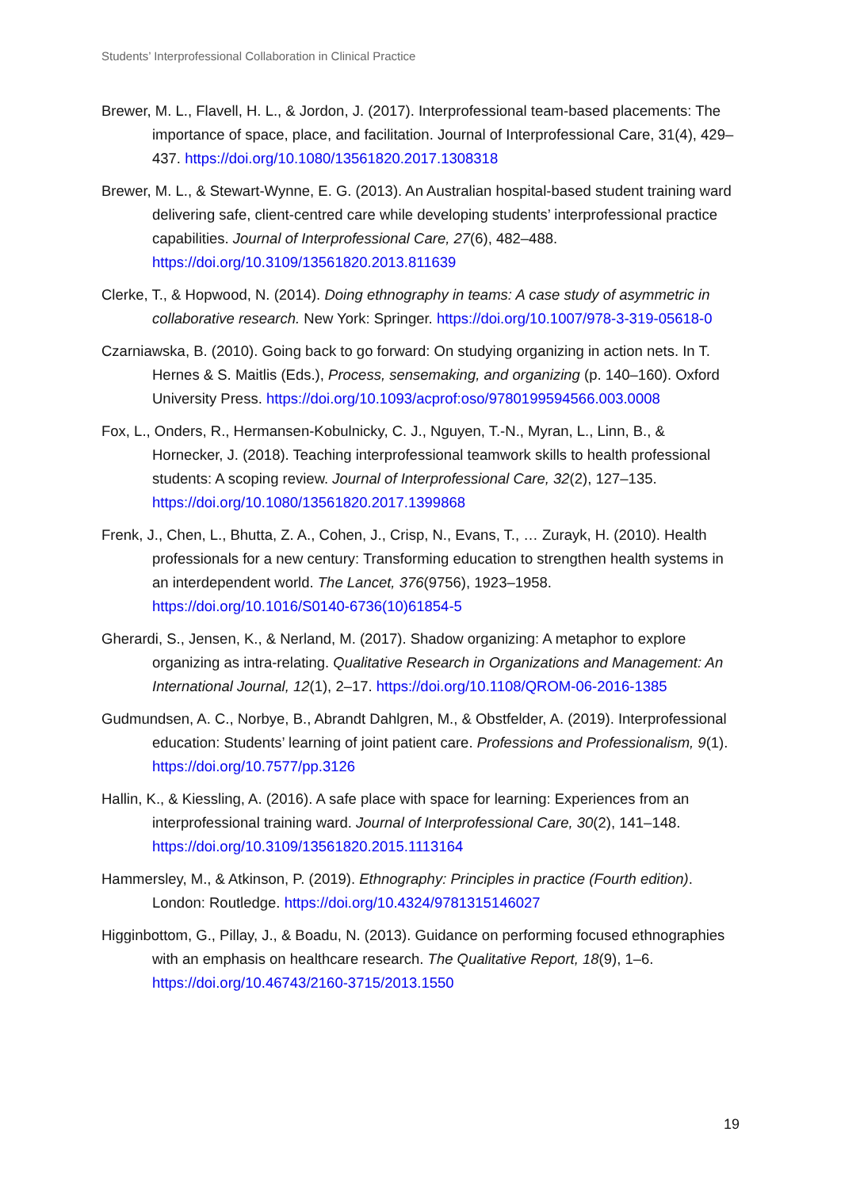Students’ Interprofessional Collaboration in Clinical Practice
Brewer, M. L., Flavell, H. L., & Jordon, J. (2017). Interprofessional team-based placements: The importance of space, place, and facilitation. Journal of Interprofessional Care, 31(4), 429–437. https://doi.org/10.1080/13561820.2017.1308318
Brewer, M. L., & Stewart-Wynne, E. G. (2013). An Australian hospital-based student training ward delivering safe, client-centred care while developing students’ interprofessional practice capabilities. Journal of Interprofessional Care, 27(6), 482–488. https://doi.org/10.3109/13561820.2013.811639
Clerke, T., & Hopwood, N. (2014). Doing ethnography in teams: A case study of asymmetric in collaborative research. New York: Springer. https://doi.org/10.1007/978-3-319-05618-0
Czarniawska, B. (2010). Going back to go forward: On studying organizing in action nets. In T. Hernes & S. Maitlis (Eds.), Process, sensemaking, and organizing (p. 140–160). Oxford University Press. https://doi.org/10.1093/acprof:oso/9780199594566.003.0008
Fox, L., Onders, R., Hermansen-Kobulnicky, C. J., Nguyen, T.-N., Myran, L., Linn, B., & Hornecker, J. (2018). Teaching interprofessional teamwork skills to health professional students: A scoping review. Journal of Interprofessional Care, 32(2), 127–135. https://doi.org/10.1080/13561820.2017.1399868
Frenk, J., Chen, L., Bhutta, Z. A., Cohen, J., Crisp, N., Evans, T., … Zurayk, H. (2010). Health professionals for a new century: Transforming education to strengthen health systems in an interdependent world. The Lancet, 376(9756), 1923–1958. https://doi.org/10.1016/S0140-6736(10)61854-5
Gherardi, S., Jensen, K., & Nerland, M. (2017). Shadow organizing: A metaphor to explore organizing as intra-relating. Qualitative Research in Organizations and Management: An International Journal, 12(1), 2–17. https://doi.org/10.1108/QROM-06-2016-1385
Gudmundsen, A. C., Norbye, B., Abrandt Dahlgren, M., & Obstfelder, A. (2019). Interprofessional education: Students’ learning of joint patient care. Professions and Professionalism, 9(1). https://doi.org/10.7577/pp.3126
Hallin, K., & Kiessling, A. (2016). A safe place with space for learning: Experiences from an interprofessional training ward. Journal of Interprofessional Care, 30(2), 141–148. https://doi.org/10.3109/13561820.2015.1113164
Hammersley, M., & Atkinson, P. (2019). Ethnography: Principles in practice (Fourth edition). London: Routledge. https://doi.org/10.4324/9781315146027
Higginbottom, G., Pillay, J., & Boadu, N. (2013). Guidance on performing focused ethnographies with an emphasis on healthcare research. The Qualitative Report, 18(9), 1–6. https://doi.org/10.46743/2160-3715/2013.1550
19